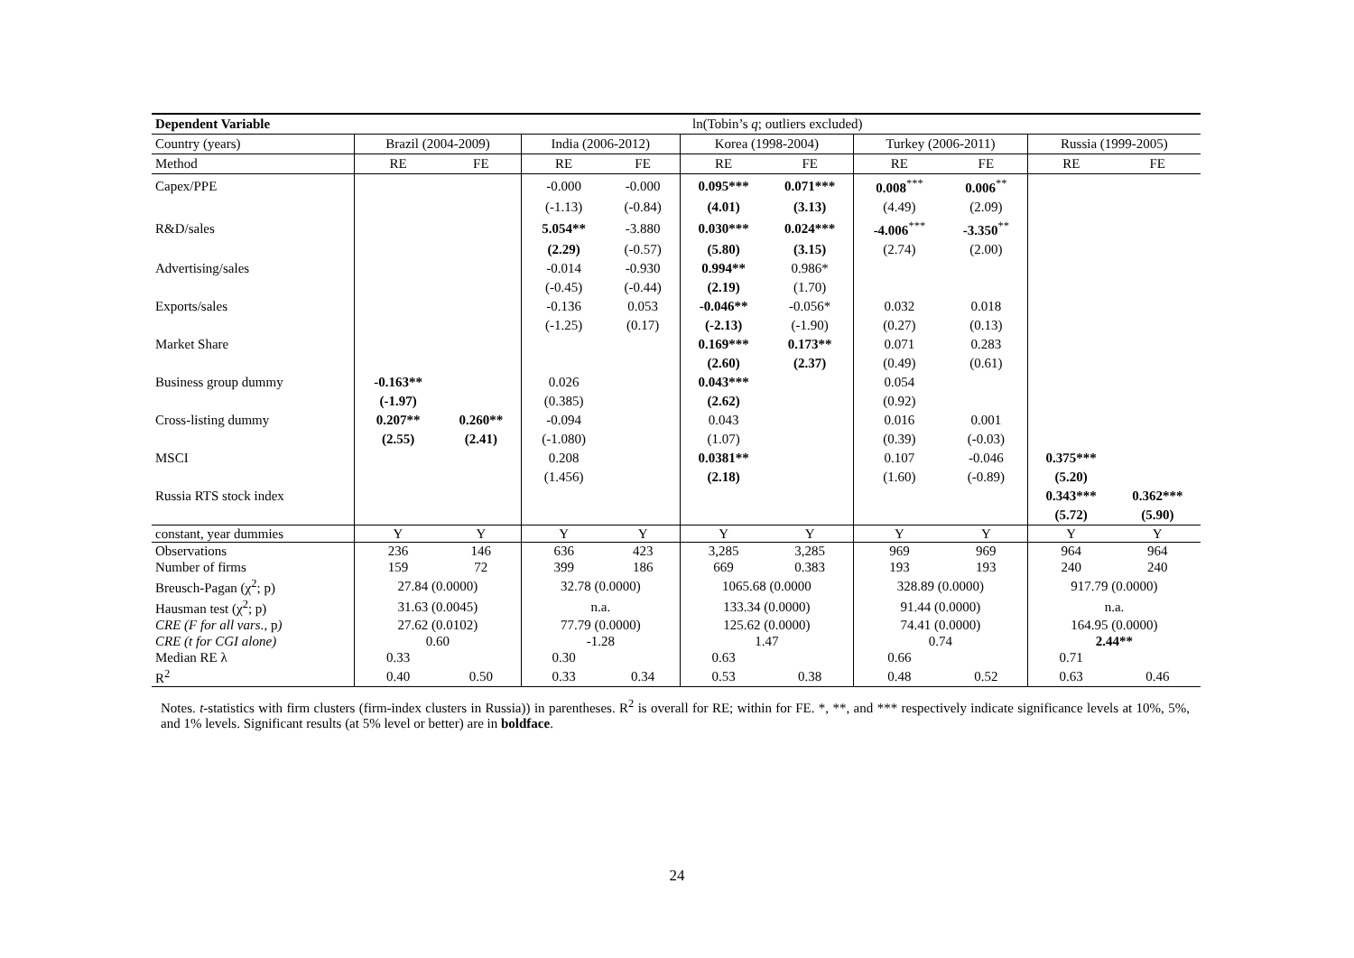| Dependent Variable | ln(Tobin’s q ; outliers excluded) | | | | | | | | | |
| --- | --- | --- | --- | --- | --- | --- | --- | --- | --- | --- |
| Country (years) | Brazil (2004-2009) | | India (2006-2012) | | Korea (1998-2004) | | Turkey (2006-2011) | | Russia (1999-2005) | |
| Method | RE | FE | RE | FE | RE | FE | RE | FE | RE | FE |
| Capex/PPE | | | -0.000 | -0.000 | 0.095*** | 0.071*** | 0.008<sup>***</sup> | 0.006<sup>**</sup> | | |
| | | | (-1.13) | (-0.84) | (4.01) | (3.13) | (4.49) | (2.09) | | |
| R&D/sales | | | 5.054** | -3.880 | 0.030*** | 0.024*** | -4.006<sup>***</sup> | -3.350<sup>**</sup> | | |
| | | | (2.29) | (-0.57) | (5.80) | (3.15) | (2.74) | (2.00) | | |
| Advertising/sales | | | -0.014 | -0.930 | 0.994** | 0.986* | | | | |
| | | | (-0.45) | (-0.44) | (2.19) | (1.70) | | | | |
| Exports/sales | | | -0.136 | 0.053 | -0.046** | -0.056* | 0.032 | 0.018 | | |
| | | | (-1.25) | (0.17) | (-2.13) | (-1.90) | (0.27) | (0.13) | | |
| Market Share | | | | | 0.169*** | 0.173** | 0.071 | 0.283 | | |
| | | | | | (2.60) | (2.37) | (0.49) | (0.61) | | |
| Business group dummy | -0.163** | | 0.026 | | 0.043*** | | 0.054 | | | |
| | (-1.97) | | (0.385) | | (2.62) | | (0.92) | | | |
| Cross-listing dummy | 0.207** | 0.260** | -0.094 | | 0.043 | | 0.016 | 0.001 | | |
| | (2.55) | (2.41) | (-1.080) | | (1.07) | | (0.39) | (-0.03) | | |
| MSCI | | | 0.208 | | 0.0381** | | 0.107 | -0.046 | 0.375*** | |
| | | | (1.456) | | (2.18) | | (1.60) | (-0.89) | (5.20) | |
| Russia RTS stock index | | | | | | | | | 0.343*** | 0.362*** |
| | | | | | | | | | (5.72) | (5.90) |
| constant, year dummies | Y | Y | Y | Y | Y | Y | Y | Y | Y | Y |
| Observations | 236 | 146 | 636 | 423 | 3,285 | 3,285 | 969 | 969 | 964 | 964 |
| Number of firms | 159 | 72 | 399 | 186 | 669 | 0.383 | 193 | 193 | 240 | 240 |
| Breusch-Pagan (χ<sup>2</sup>; p) | 27.84 (0.0000) | | 32.78 (0.0000) | | 1065.68 (0.0000 | | 328.89 (0.0000) | | 917.79 (0.0000) | |
| Hausman test (χ<sup>2</sup>; p) | 31.63 (0.0045) | | n.a. | | 133.34 (0.0000) | | 91.44 (0.0000) | | n.a. | |
| CRE (F for all vars. , p ) | 27.62 (0.0102) | | 77.79 (0.0000) | | 125.62 (0.0000) | | 74.41 (0.0000) | | 164.95 (0.0000) | |
| CRE (t for CGI alone) | 0.60 | | -1.28 | | 1.47 | | 0.74 | | 2.44** | |
| Median RE λ | 0.33 | | 0.30 | | 0.63 | | 0.66 | | 0.71 | |
| R<sup>2</sup> | 0.40 | 0.50 | 0.33 | 0.34 | 0.53 | 0.38 | 0.48 | 0.52 | 0.63 | 0.46 |
Notes. t-statistics with firm clusters (firm-index clusters in Russia)) in parentheses. R<sup>2</sup> is overall for RE; within for FE. *, **, and *** respectively indicate significance levels at 10%, 5%, and 1% levels. Significant results (at 5% level or better) are in boldface.
24